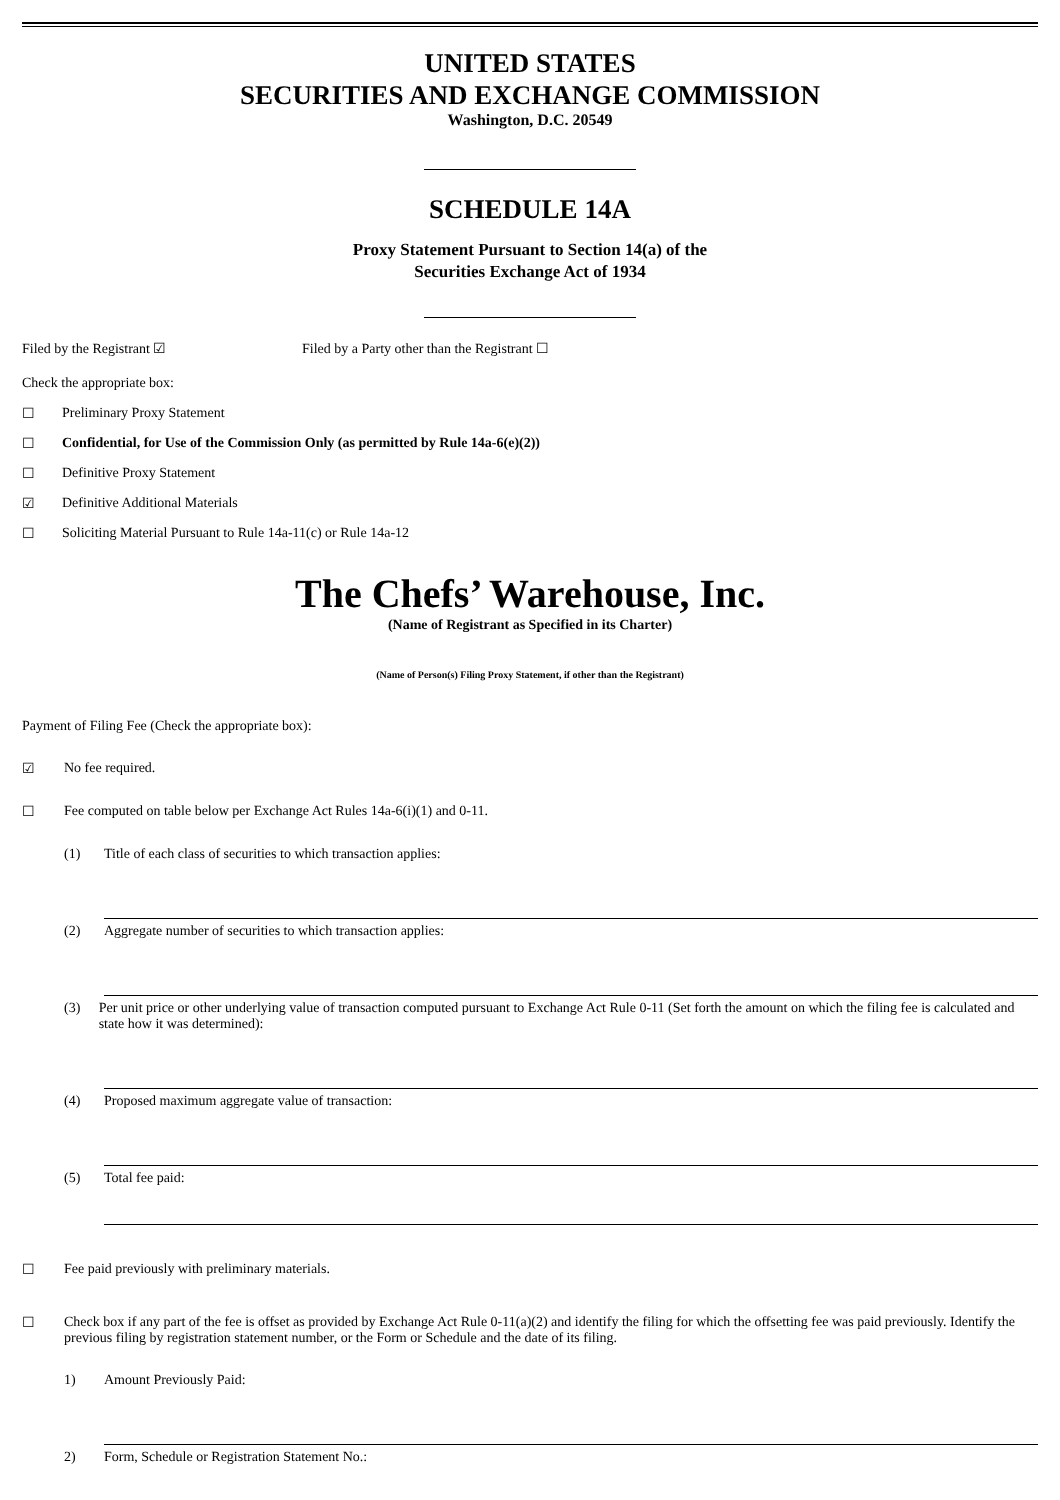UNITED STATES
SECURITIES AND EXCHANGE COMMISSION
Washington, D.C. 20549
SCHEDULE 14A
Proxy Statement Pursuant to Section 14(a) of the
Securities Exchange Act of 1934
Filed by the Registrant ☑ Filed by a Party other than the Registrant ☐
Check the appropriate box:
☐ Preliminary Proxy Statement
☐ Confidential, for Use of the Commission Only (as permitted by Rule 14a-6(e)(2))
☐ Definitive Proxy Statement
☑ Definitive Additional Materials
☐ Soliciting Material Pursuant to Rule 14a-11(c) or Rule 14a-12
The Chefs’ Warehouse, Inc.
(Name of Registrant as Specified in its Charter)
(Name of Person(s) Filing Proxy Statement, if other than the Registrant)
Payment of Filing Fee (Check the appropriate box):
☑ No fee required.
☐ Fee computed on table below per Exchange Act Rules 14a-6(i)(1) and 0-11.
(1) Title of each class of securities to which transaction applies:
(2) Aggregate number of securities to which transaction applies:
(3) Per unit price or other underlying value of transaction computed pursuant to Exchange Act Rule 0-11 (Set forth the amount on which the filing fee is calculated and state how it was determined):
(4) Proposed maximum aggregate value of transaction:
(5) Total fee paid:
☐ Fee paid previously with preliminary materials.
☐ Check box if any part of the fee is offset as provided by Exchange Act Rule 0-11(a)(2) and identify the filing for which the offsetting fee was paid previously. Identify the previous filing by registration statement number, or the Form or Schedule and the date of its filing.
1) Amount Previously Paid:
2) Form, Schedule or Registration Statement No.: